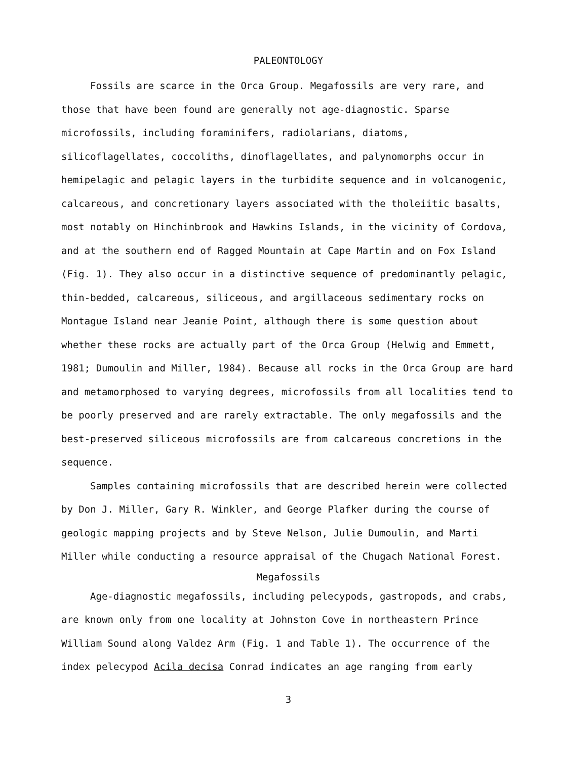PALEONTOLOGY
Fossils are scarce in the Orca Group. Megafossils are very rare, and those that have been found are generally not age-diagnostic. Sparse microfossils, including foraminifers, radiolarians, diatoms, silicoflagellates, coccoliths, dinoflagellates, and palynomorphs occur in hemipelagic and pelagic layers in the turbidite sequence and in volcanogenic, calcareous, and concretionary layers associated with the tholeiitic basalts, most notably on Hinchinbrook and Hawkins Islands, in the vicinity of Cordova, and at the southern end of Ragged Mountain at Cape Martin and on Fox Island (Fig. 1). They also occur in a distinctive sequence of predominantly pelagic, thin-bedded, calcareous, siliceous, and argillaceous sedimentary rocks on Montague Island near Jeanie Point, although there is some question about whether these rocks are actually part of the Orca Group (Helwig and Emmett, 1981; Dumoulin and Miller, 1984). Because all rocks in the Orca Group are hard and metamorphosed to varying degrees, microfossils from all localities tend to be poorly preserved and are rarely extractable. The only megafossils and the best-preserved siliceous microfossils are from calcareous concretions in the sequence.
Samples containing microfossils that are described herein were collected by Don J. Miller, Gary R. Winkler, and George Plafker during the course of geologic mapping projects and by Steve Nelson, Julie Dumoulin, and Marti Miller while conducting a resource appraisal of the Chugach National Forest.
Megafossils
Age-diagnostic megafossils, including pelecypods, gastropods, and crabs, are known only from one locality at Johnston Cove in northeastern Prince William Sound along Valdez Arm (Fig. 1 and Table 1). The occurrence of the index pelecypod Acila decisa Conrad indicates an age ranging from early
3